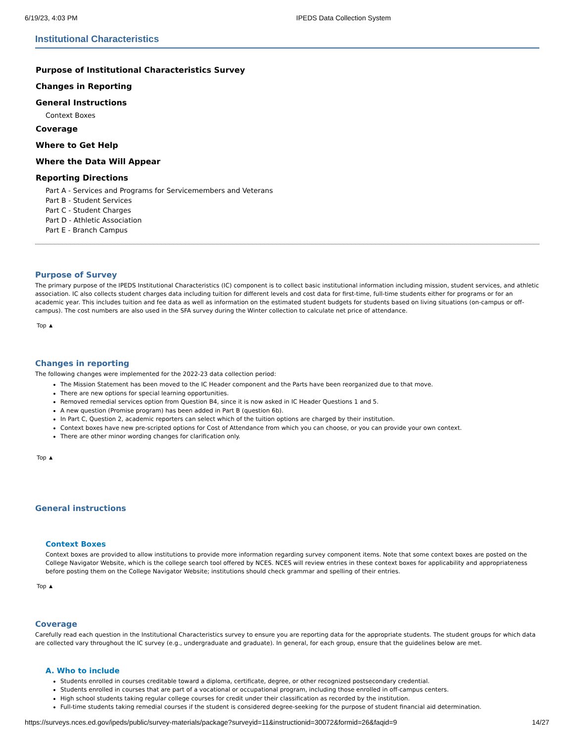6/19/23, 4:03 PM IPEDS Data Collection System
Institutional Characteristics
Purpose of Institutional Characteristics Survey
Changes in Reporting
General Instructions
Context Boxes
Coverage
Where to Get Help
Where the Data Will Appear
Reporting Directions
Part A - Services and Programs for Servicemembers and Veterans
Part B - Student Services
Part C - Student Charges
Part D - Athletic Association
Part E - Branch Campus
Purpose of Survey
The primary purpose of the IPEDS Institutional Characteristics (IC) component is to collect basic institutional information including mission, student services, and athletic association. IC also collects student charges data including tuition for different levels and cost data for first-time, full-time students either for programs or for an academic year. This includes tuition and fee data as well as information on the estimated student budgets for students based on living situations (on-campus or off-campus). The cost numbers are also used in the SFA survey during the Winter collection to calculate net price of attendance.
Top ▲
Changes in reporting
The following changes were implemented for the 2022-23 data collection period:
The Mission Statement has been moved to the IC Header component and the Parts have been reorganized due to that move.
There are new options for special learning opportunities.
Removed remedial services option from Question B4, since it is now asked in IC Header Questions 1 and 5.
A new question (Promise program) has been added in Part B (question 6b).
In Part C, Question 2, academic reporters can select which of the tuition options are charged by their institution.
Context boxes have new pre-scripted options for Cost of Attendance from which you can choose, or you can provide your own context.
There are other minor wording changes for clarification only.
Top ▲
General instructions
Context Boxes
Context boxes are provided to allow institutions to provide more information regarding survey component items. Note that some context boxes are posted on the College Navigator Website, which is the college search tool offered by NCES. NCES will review entries in these context boxes for applicability and appropriateness before posting them on the College Navigator Website; institutions should check grammar and spelling of their entries.
Top ▲
Coverage
Carefully read each question in the Institutional Characteristics survey to ensure you are reporting data for the appropriate students. The student groups for which data are collected vary throughout the IC survey (e.g., undergraduate and graduate). In general, for each group, ensure that the guidelines below are met.
A. Who to include
Students enrolled in courses creditable toward a diploma, certificate, degree, or other recognized postsecondary credential.
Students enrolled in courses that are part of a vocational or occupational program, including those enrolled in off-campus centers.
High school students taking regular college courses for credit under their classification as recorded by the institution.
Full-time students taking remedial courses if the student is considered degree-seeking for the purpose of student financial aid determination.
https://surveys.nces.ed.gov/ipeds/public/survey-materials/package?surveyid=11&instructionid=30072&formid=26&faqid=9 14/27